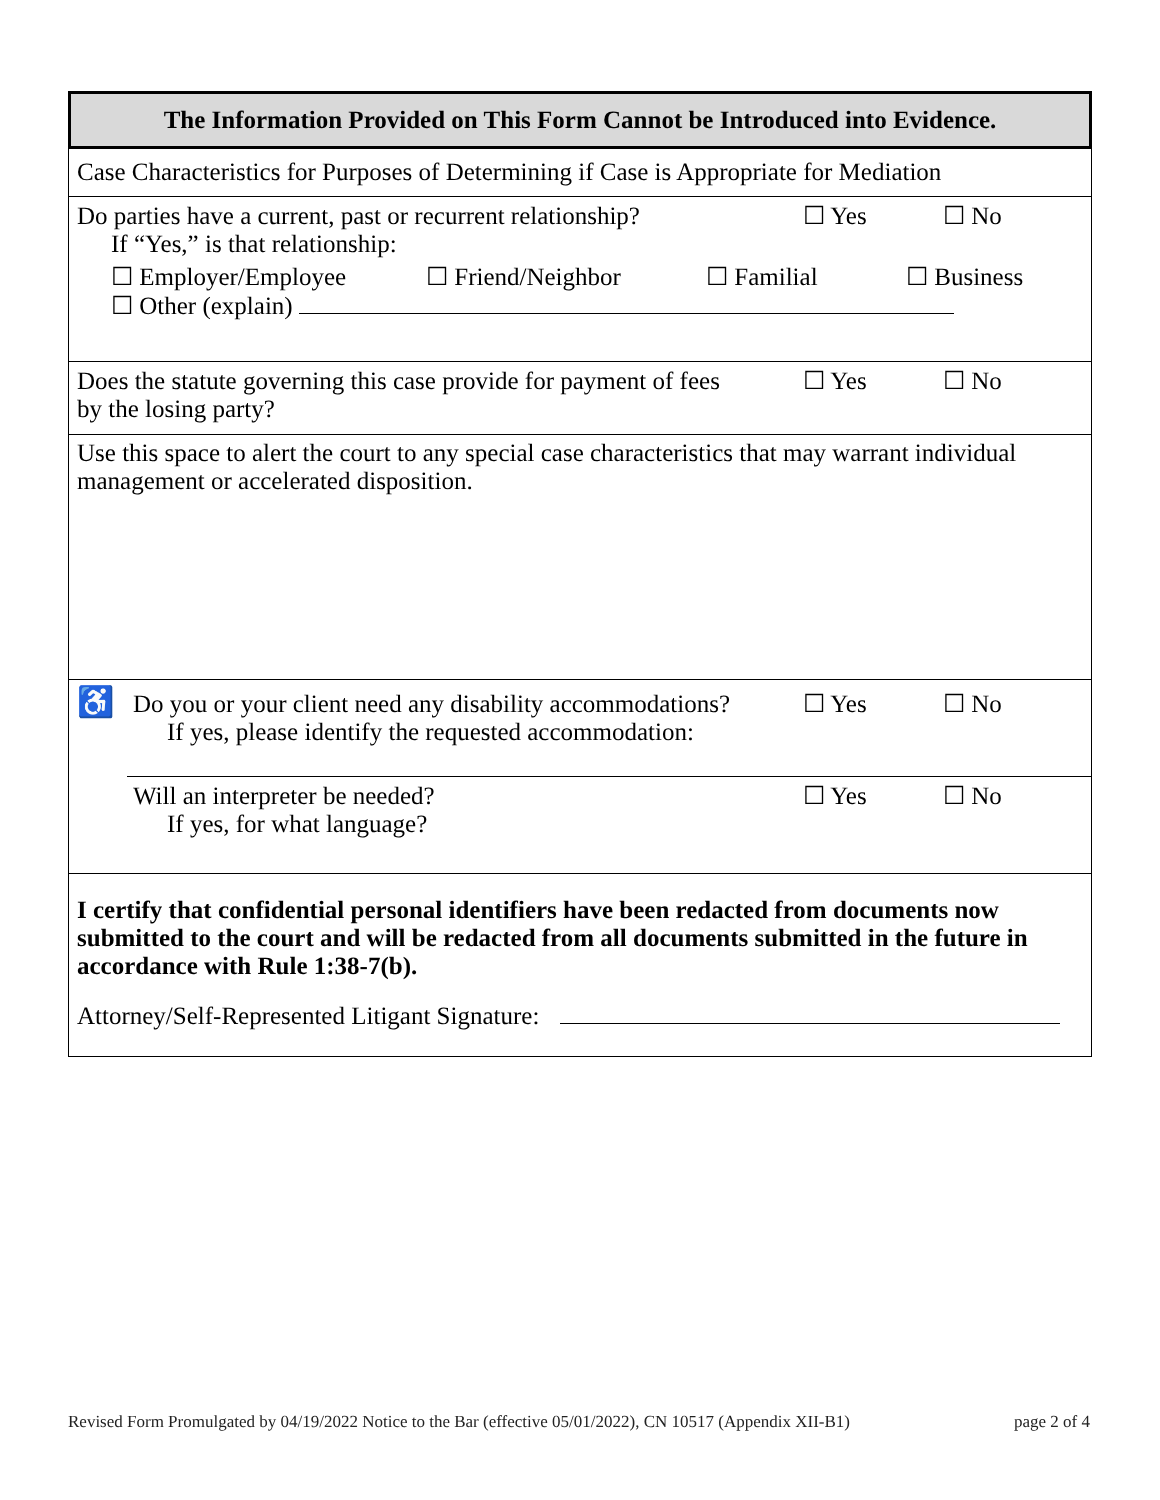The Information Provided on This Form Cannot be Introduced into Evidence.
Case Characteristics for Purposes of Determining if Case is Appropriate for Mediation
Do parties have a current, past or recurrent relationship? ☐ Yes ☐ No
If “Yes,” is that relationship:
☐ Employer/Employee ☐ Friend/Neighbor ☐ Familial ☐ Business
☐ Other (explain)
Does the statute governing this case provide for payment of fees
by the losing party? ☐ Yes ☐ No
Use this space to alert the court to any special case characteristics that may warrant individual management or accelerated disposition.
♿ Do you or your client need any disability accommodations?
If yes, please identify the requested accommodation: ☐ Yes ☐ No
Will an interpreter be needed?
If yes, for what language? ☐ Yes ☐ No
I certify that confidential personal identifiers have been redacted from documents now submitted to the court and will be redacted from all documents submitted in the future in accordance with Rule 1:38-7(b).
Attorney/Self-Represented Litigant Signature:
Revised Form Promulgated by 04/19/2022 Notice to the Bar (effective 05/01/2022), CN 10517 (Appendix XII-B1) page 2 of 4